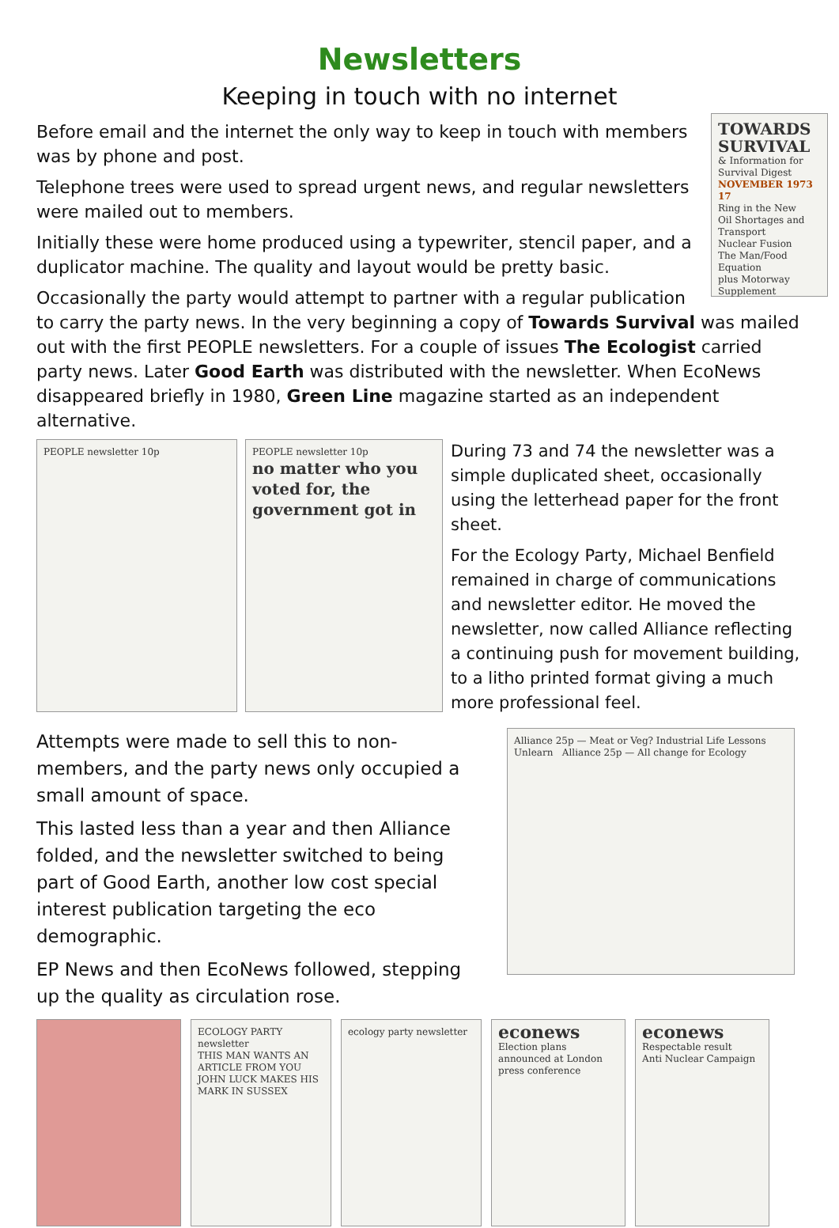Newsletters
Keeping in touch with no internet
TOWARDS SURVIVAL
& Information for Survival Digest
NOVEMBER 1973 17
Ring in the New
Oil Shortages and Transport
Nuclear Fusion
The Man/Food Equation
plus Motorway Supplement
Before email and the internet the only way to keep in touch with members was by phone and post.
Telephone trees were used to spread urgent news, and regular newsletters were mailed out to members.
Initially these were home produced using a typewriter, stencil paper, and a duplicator machine. The quality and layout would be pretty basic.
Occasionally the party would attempt to partner with a regular publication to carry the party news. In the very beginning a copy of Towards Survival was mailed out with the first PEOPLE newsletters. For a couple of issues The Ecologist carried party news. Later Good Earth was distributed with the newsletter. When EcoNews disappeared briefly in 1980, Green Line magazine started as an independent alternative.
PEOPLE newsletter 10p PEOPLE newsletter 10p
no matter who you voted for, the government got in
During 73 and 74 the newsletter was a simple duplicated sheet, occasionally using the letterhead paper for the front sheet.
For the Ecology Party, Michael Benfield remained in charge of communications and newsletter editor. He moved the newsletter, now called Alliance reflecting a continuing push for movement building, to a litho printed format giving a much more professional feel.
Attempts were made to sell this to non-members, and the party news only occupied a small amount of space.
This lasted less than a year and then Alliance folded, and the newsletter switched to being part of Good Earth, another low cost special interest publication targeting the eco demographic.
EP News and then EcoNews followed, stepping up the quality as circulation rose.
Alliance 25p — Meat or Veg? Industrial Life Lessons Unlearn Alliance 25p — All change for Ecology
ECOLOGY PARTY newsletter
THIS MAN WANTS AN ARTICLE FROM YOU
JOHN LUCK MAKES HIS MARK IN SUSSEX
ecology party newsletter
econews
Election plans announced at London press conference
econews
Respectable result
Anti Nuclear Campaign